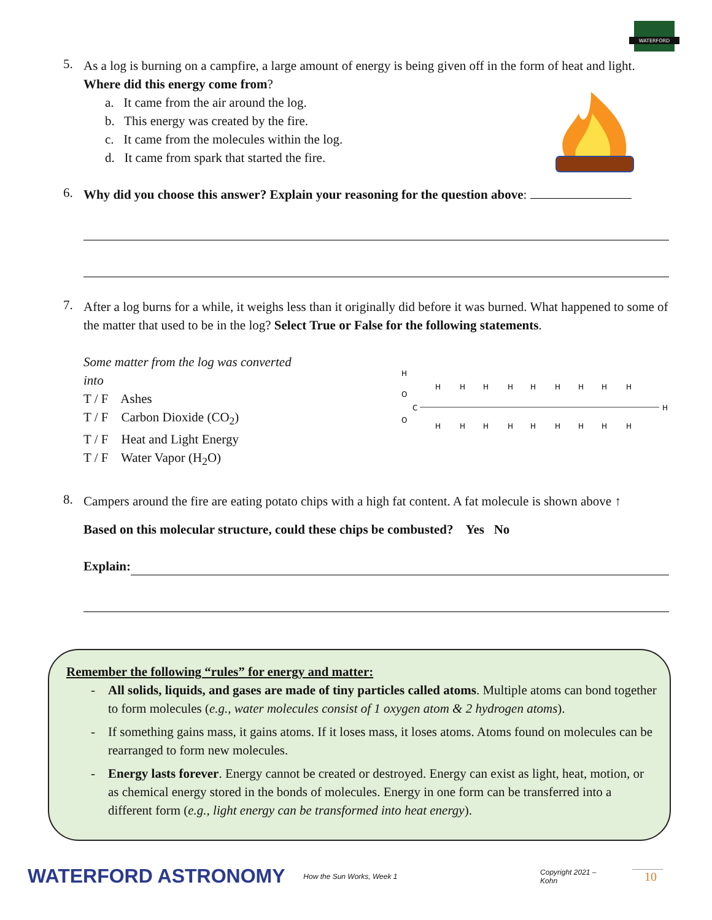WATERFORD
5.
As a log is burning on a campfire, a large amount of energy is being given off in the form of heat and light. Where did this energy come from?
a. It came from the air around the log.
b. This energy was created by the fire.
c. It came from the molecules within the log.
d. It came from spark that started the fire.
6.
Why did you choose this answer? Explain your reasoning for the question above:
7.
After a log burns for a while, it weighs less than it originally did before it was burned. What happened to some of the matter that used to be in the log? Select True or False for the following statements.
Some matter from the log was converted into
T / F Ashes
T / F Carbon Dioxide (CO<sub>2</sub>)
T / F Heat and Light Energy
T / F Water Vapor (H<sub>2</sub>O)
H
O
O
C
H
H
H
H
H
H
H
H
H
H
H
H
H
H
H
H
H
H
H
8.
Campers around the fire are eating potato chips with a high fat content. A fat molecule is shown above ↑
Based on this molecular structure, could these chips be combusted? Yes No
Explain:
Remember the following “rules” for energy and matter:
- All solids, liquids, and gases are made of tiny particles called atoms. Multiple atoms can bond together to form molecules (e.g., water molecules consist of 1 oxygen atom & 2 hydrogen atoms).
- If something gains mass, it gains atoms. If it loses mass, it loses atoms. Atoms found on molecules can be rearranged to form new molecules.
- Energy lasts forever. Energy cannot be created or destroyed. Energy can exist as light, heat, motion, or as chemical energy stored in the bonds of molecules. Energy in one form can be transferred into a different form (e.g., light energy can be transformed into heat energy).
WATERFORD ASTRONOMY How the Sun Works, Week 1 Copyright 2021 – Kohn 10